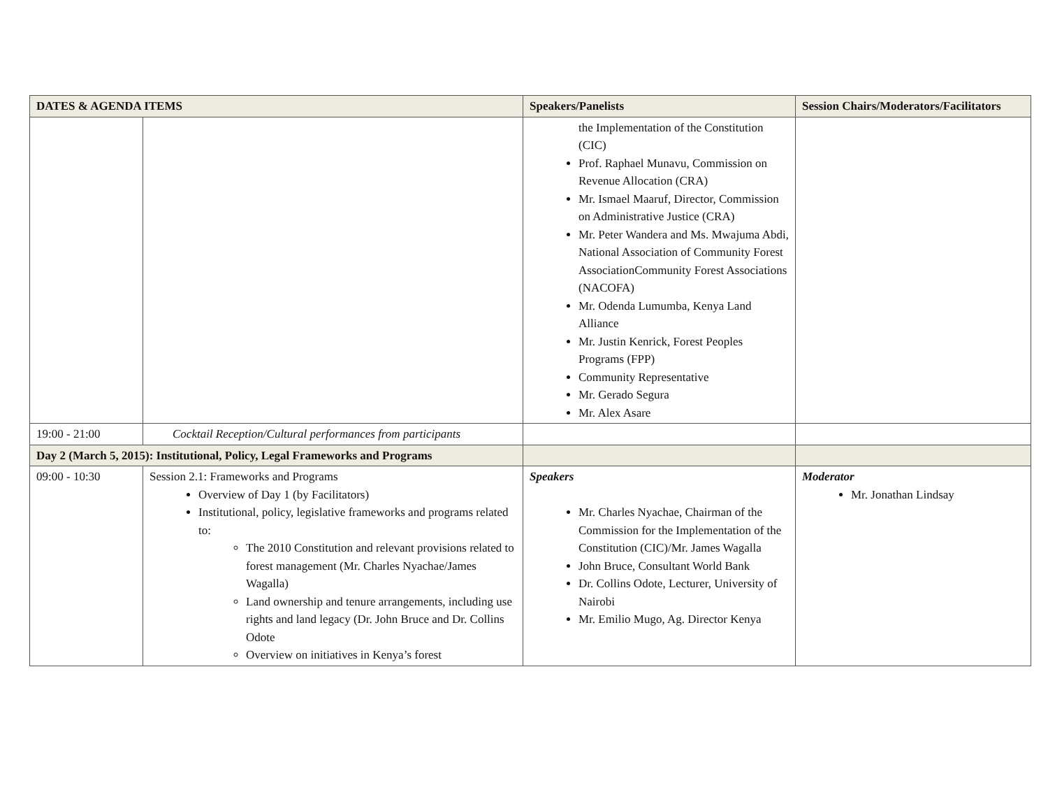| DATES & AGENDA ITEMS | | Speakers/Panelists | Session Chairs/Moderators/Facilitators |
| --- | --- | --- | --- |
| | | the Implementation of the Constitution (CIC) Prof. Raphael Munavu, Commission on Revenue Allocation (CRA) Mr. Ismael Maaruf, Director, Commission on Administrative Justice (CRA) Mr. Peter Wandera and Ms. Mwajuma Abdi, National Association of Community Forest AssociationCommunity Forest Associations (NACOFA) Mr. Odenda Lumumba, Kenya Land Alliance Mr. Justin Kenrick, Forest Peoples Programs (FPP) Community Representative Mr. Gerado Segura Mr. Alex Asare | |
| 19:00 - 21:00 | Cocktail Reception/Cultural performances from participants | | |
| Day 2 (March 5, 2015): Institutional, Policy, Legal Frameworks and Programs | | | |
| 09:00 - 10:30 | Session 2.1: Frameworks and Programs Overview of Day 1 (by Facilitators) Institutional, policy, legislative frameworks and programs related to: The 2010 Constitution and relevant provisions related to forest management (Mr. Charles Nyachae/James Wagalla) Land ownership and tenure arrangements, including use rights and land legacy (Dr. John Bruce and Dr. Collins Odote Overview on initiatives in Kenya’s forest | Speakers Mr. Charles Nyachae, Chairman of the Commission for the Implementation of the Constitution (CIC)/Mr. James Wagalla John Bruce, Consultant World Bank Dr. Collins Odote, Lecturer, University of Nairobi Mr. Emilio Mugo, Ag. Director Kenya | Moderator Mr. Jonathan Lindsay |